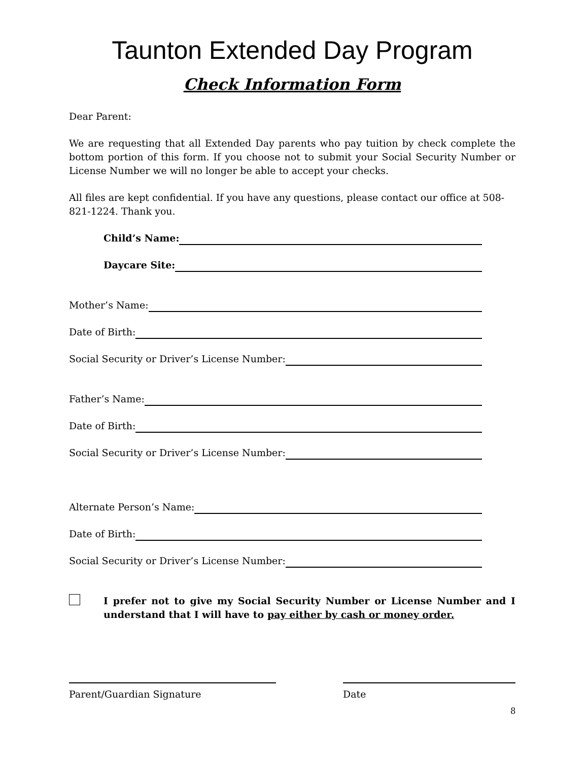Taunton Extended Day Program
Check Information Form
Dear Parent:
We are requesting that all Extended Day parents who pay tuition by check complete the bottom portion of this form. If you choose not to submit your Social Security Number or License Number we will no longer be able to accept your checks.
All files are kept confidential. If you have any questions, please contact our office at 508-821-1224. Thank you.
Child’s Name:
Daycare Site:
Mother’s Name:
Date of Birth:
Social Security or Driver’s License Number:
Father’s Name:
Date of Birth:
Social Security or Driver’s License Number:
Alternate Person’s Name:
Date of Birth:
Social Security or Driver’s License Number:
I prefer not to give my Social Security Number or License Number and I understand that I will have to pay either by cash or money order.
Parent/Guardian Signature Date
8